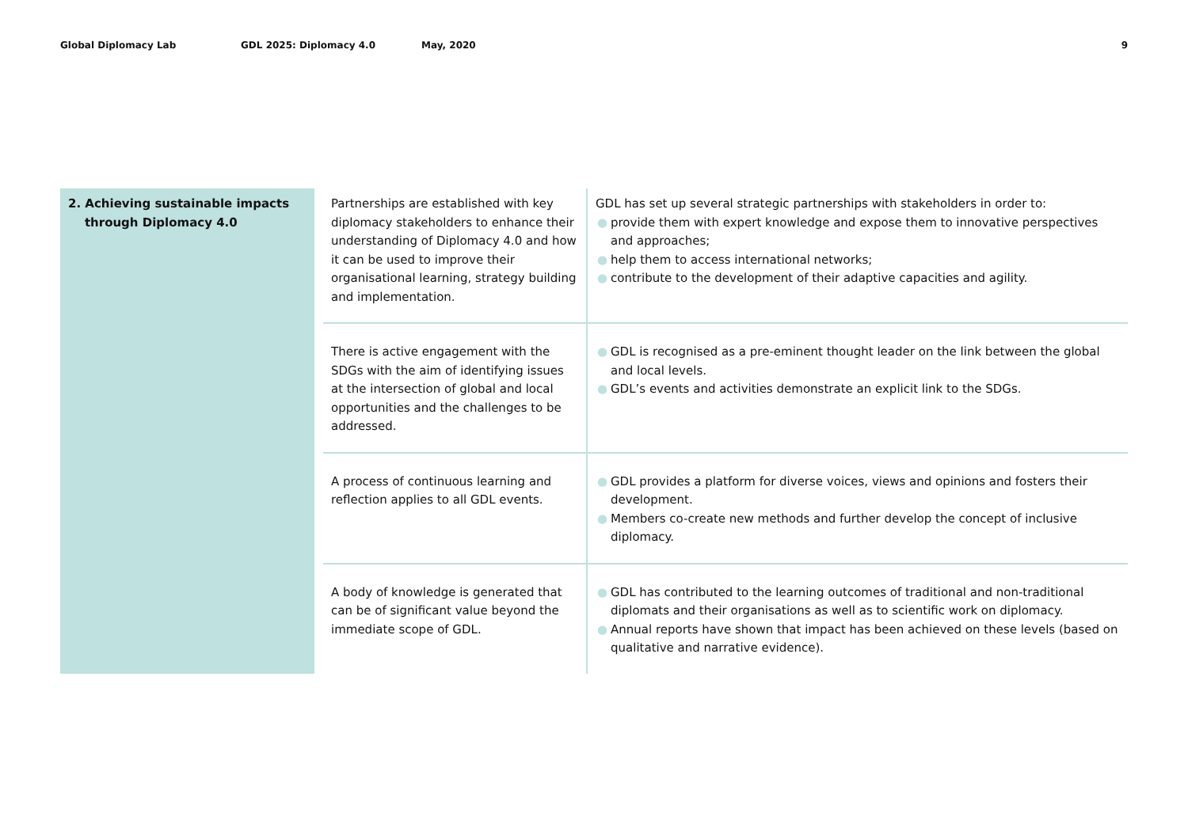Global Diplomacy Lab GDL 2025: Diplomacy 4.0 May, 2020 9
| 2. Achieving sustainable impacts through Diplomacy 4.0 | | Partnerships are established with key diplomacy stakeholders to enhance their understanding of Diplomacy 4.0 and how it can be used to improve their organisational learning, strategy building and implementation. | GDL has set up several strategic partnerships with stakeholders in order to: ● provide them with expert knowledge and expose them to innovative perspectives and approaches; ● help them to access international networks; ● contribute to the development of their adaptive capacities and agility. |
| | | There is active engagement with the SDGs with the aim of identifying issues at the intersection of global and local opportunities and the challenges to be addressed. | ● GDL is recognised as a pre-eminent thought leader on the link between the global and local levels. ● GDL’s events and activities demonstrate an explicit link to the SDGs. |
| | | A process of continuous learning and reflection applies to all GDL events. | ● GDL provides a platform for diverse voices, views and opinions and fosters their development. ● Members co-create new methods and further develop the concept of inclusive diplomacy. |
| | | A body of knowledge is generated that can be of significant value beyond the immediate scope of GDL. | ● GDL has contributed to the learning outcomes of traditional and non-traditional diplomats and their organisations as well as to scientific work on diplomacy. ● Annual reports have shown that impact has been achieved on these levels (based on qualitative and narrative evidence). |